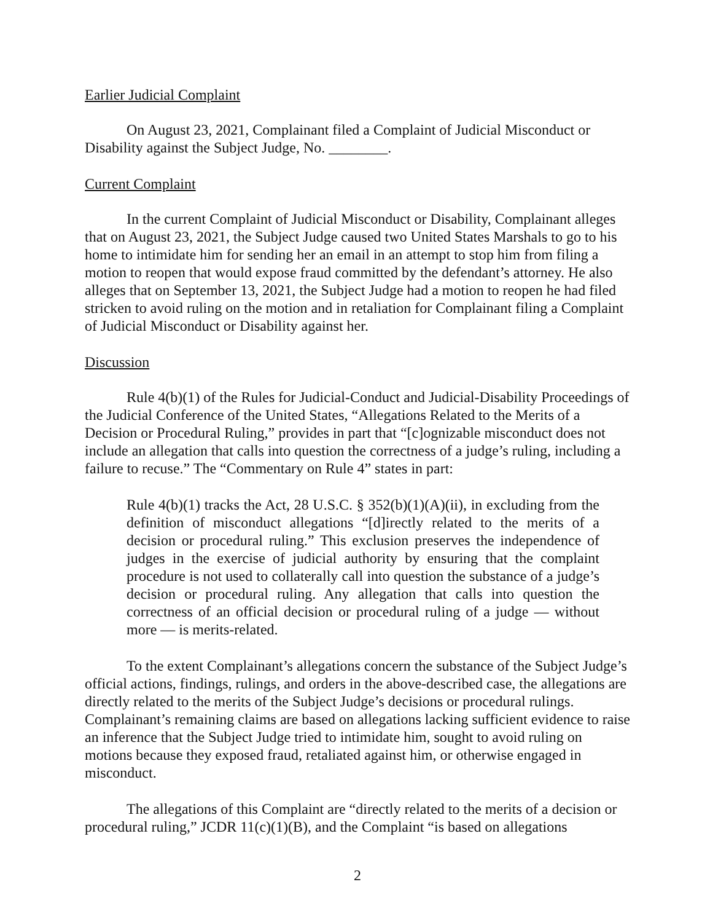Earlier Judicial Complaint
On August 23, 2021, Complainant filed a Complaint of Judicial Misconduct or Disability against the Subject Judge, No. ________.
Current Complaint
In the current Complaint of Judicial Misconduct or Disability, Complainant alleges that on August 23, 2021, the Subject Judge caused two United States Marshals to go to his home to intimidate him for sending her an email in an attempt to stop him from filing a motion to reopen that would expose fraud committed by the defendant’s attorney. He also alleges that on September 13, 2021, the Subject Judge had a motion to reopen he had filed stricken to avoid ruling on the motion and in retaliation for Complainant filing a Complaint of Judicial Misconduct or Disability against her.
Discussion
Rule 4(b)(1) of the Rules for Judicial-Conduct and Judicial-Disability Proceedings of the Judicial Conference of the United States, “Allegations Related to the Merits of a Decision or Procedural Ruling,” provides in part that “[c]ognizable misconduct does not include an allegation that calls into question the correctness of a judge’s ruling, including a failure to recuse.” The “Commentary on Rule 4” states in part:
Rule 4(b)(1) tracks the Act, 28 U.S.C. § 352(b)(1)(A)(ii), in excluding from the definition of misconduct allegations “[d]irectly related to the merits of a decision or procedural ruling.” This exclusion preserves the independence of judges in the exercise of judicial authority by ensuring that the complaint procedure is not used to collaterally call into question the substance of a judge’s decision or procedural ruling. Any allegation that calls into question the correctness of an official decision or procedural ruling of a judge — without more — is merits-related.
To the extent Complainant’s allegations concern the substance of the Subject Judge’s official actions, findings, rulings, and orders in the above-described case, the allegations are directly related to the merits of the Subject Judge’s decisions or procedural rulings. Complainant’s remaining claims are based on allegations lacking sufficient evidence to raise an inference that the Subject Judge tried to intimidate him, sought to avoid ruling on motions because they exposed fraud, retaliated against him, or otherwise engaged in misconduct.
The allegations of this Complaint are “directly related to the merits of a decision or procedural ruling,” JCDR 11(c)(1)(B), and the Complaint “is based on allegations
2